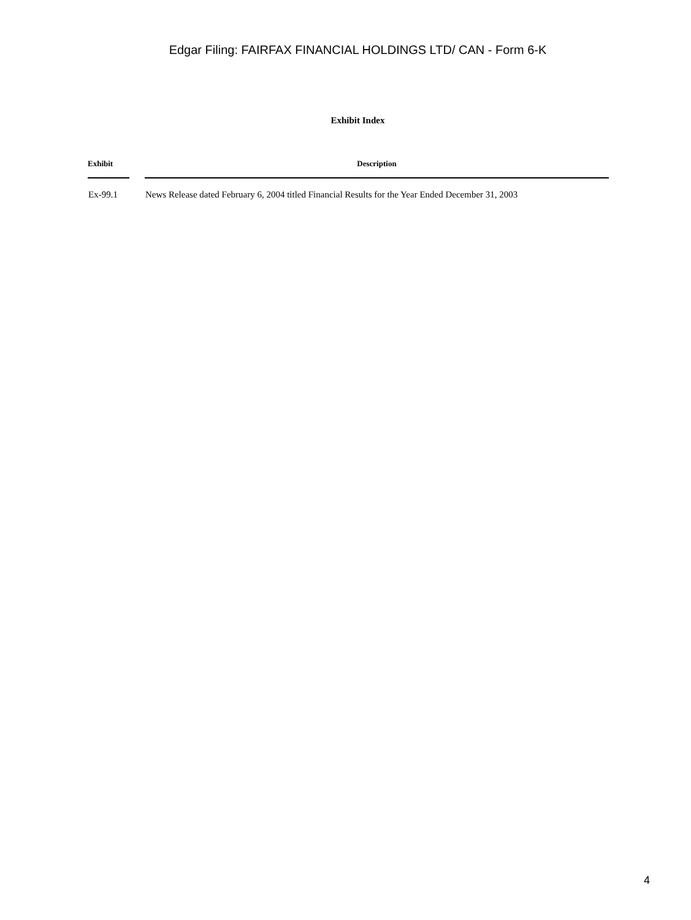Edgar Filing: FAIRFAX FINANCIAL HOLDINGS LTD/ CAN - Form 6-K
Exhibit Index
| Exhibit | | Description |
| --- | --- | --- |
| Ex-99.1 | | News Release dated February 6, 2004 titled Financial Results for the Year Ended December 31, 2003 |
4